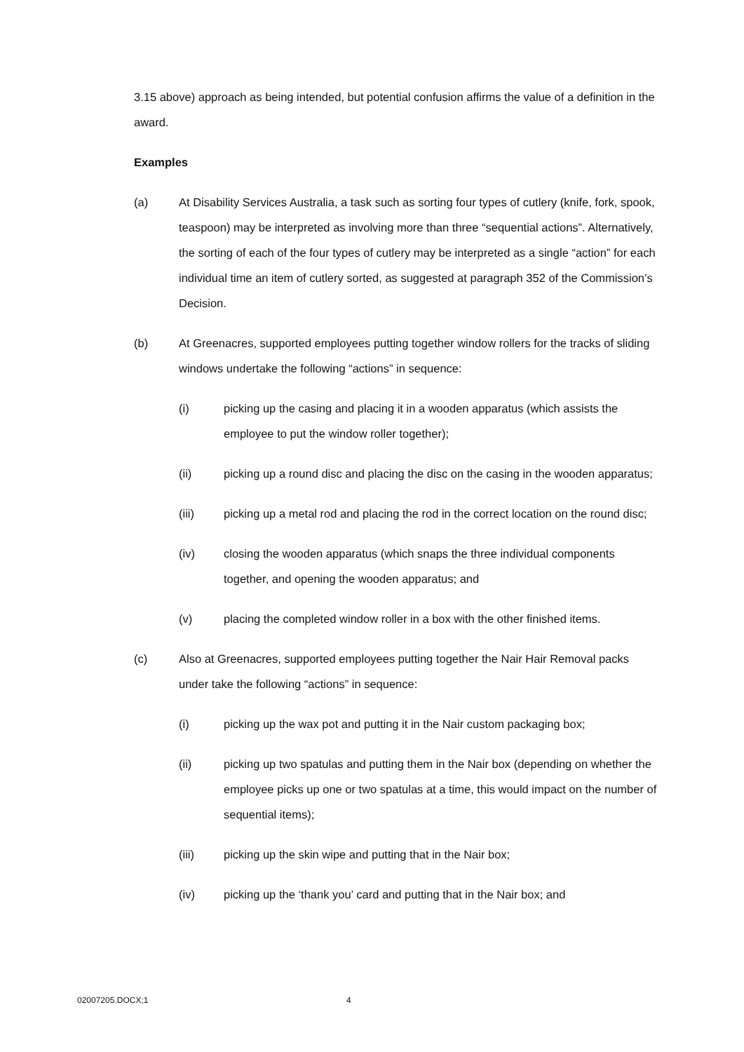3.15 above) approach as being intended, but potential confusion affirms the value of a definition in the award.
Examples
(a) At Disability Services Australia, a task such as sorting four types of cutlery (knife, fork, spook, teaspoon) may be interpreted as involving more than three “sequential actions”. Alternatively, the sorting of each of the four types of cutlery may be interpreted as a single “action” for each individual time an item of cutlery sorted, as suggested at paragraph 352 of the Commission’s Decision.
(b) At Greenacres, supported employees putting together window rollers for the tracks of sliding windows undertake the following “actions” in sequence:
(i) picking up the casing and placing it in a wooden apparatus (which assists the employee to put the window roller together);
(ii) picking up a round disc and placing the disc on the casing in the wooden apparatus;
(iii) picking up a metal rod and placing the rod in the correct location on the round disc;
(iv) closing the wooden apparatus (which snaps the three individual components together, and opening the wooden apparatus; and
(v) placing the completed window roller in a box with the other finished items.
(c) Also at Greenacres, supported employees putting together the Nair Hair Removal packs under take the following “actions” in sequence:
(i) picking up the wax pot and putting it in the Nair custom packaging box;
(ii) picking up two spatulas and putting them in the Nair box (depending on whether the employee picks up one or two spatulas at a time, this would impact on the number of sequential items);
(iii) picking up the skin wipe and putting that in the Nair box;
(iv) picking up the ‘thank you’ card and putting that in the Nair box; and
02007205.DOCX;1 4